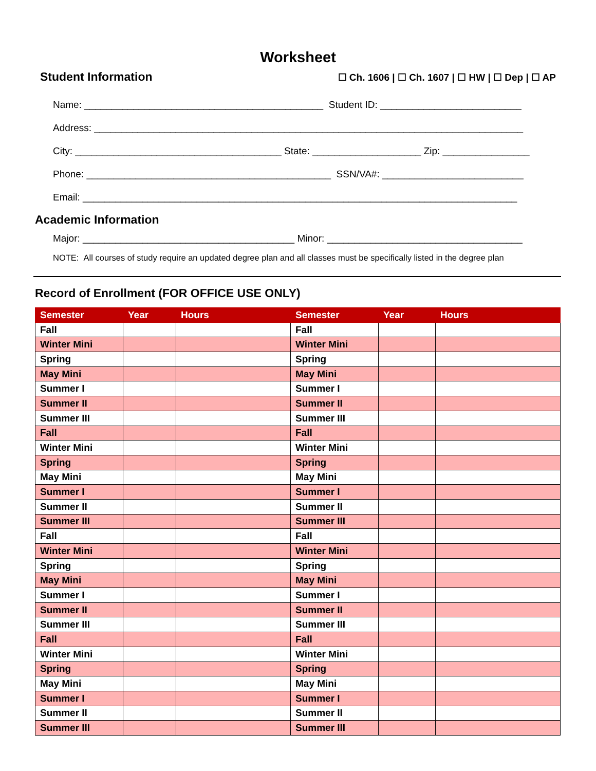Worksheet
Student Information
☐ Ch. 1606 | ☐ Ch. 1607 | ☐ HW | ☐ Dep | ☐ AP
Name: ____________________________________________ Student ID: __________________________
Address: _______________________________________________________________________________
City: ______________________________________ State: ____________________ Zip: ________________
Phone: _____________________________________________ SSN/VA#: __________________________
Email: ________________________________________________________________________________
Academic Information
Major: _______________________________________ Minor: ____________________________________
NOTE: All courses of study require an updated degree plan and all classes must be specifically listed in the degree plan
Record of Enrollment (FOR OFFICE USE ONLY)
| Semester | Year | Hours | Semester | Year | Hours |
| --- | --- | --- | --- | --- | --- |
| Fall | | | Fall | | |
| Winter Mini | | | Winter Mini | | |
| Spring | | | Spring | | |
| May Mini | | | May Mini | | |
| Summer I | | | Summer I | | |
| Summer II | | | Summer II | | |
| Summer III | | | Summer III | | |
| Fall | | | Fall | | |
| Winter Mini | | | Winter Mini | | |
| Spring | | | Spring | | |
| May Mini | | | May Mini | | |
| Summer I | | | Summer I | | |
| Summer II | | | Summer II | | |
| Summer III | | | Summer III | | |
| Fall | | | Fall | | |
| Winter Mini | | | Winter Mini | | |
| Spring | | | Spring | | |
| May Mini | | | May Mini | | |
| Summer I | | | Summer I | | |
| Summer II | | | Summer II | | |
| Summer III | | | Summer III | | |
| Fall | | | Fall | | |
| Winter Mini | | | Winter Mini | | |
| Spring | | | Spring | | |
| May Mini | | | May Mini | | |
| Summer I | | | Summer I | | |
| Summer II | | | Summer II | | |
| Summer III | | | Summer III | | |